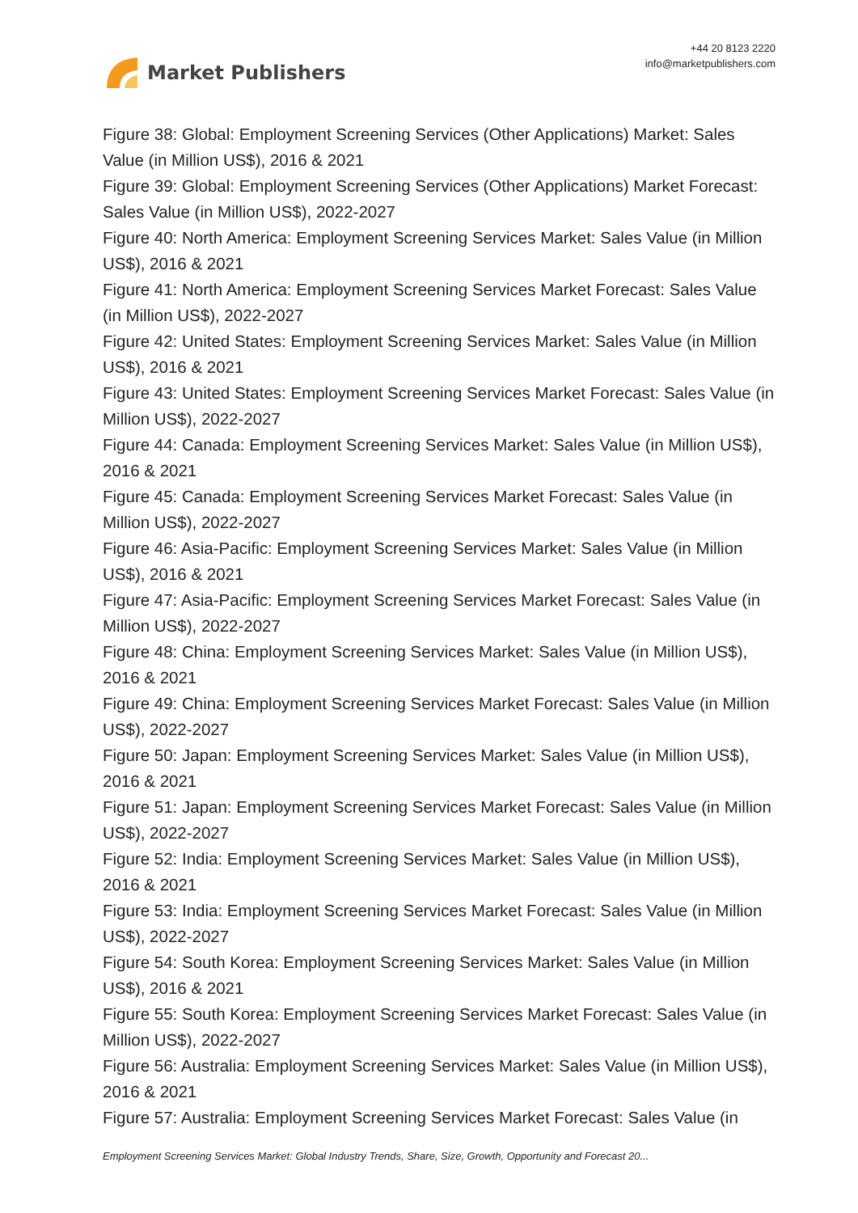Market Publishers
+44 20 8123 2220
info@marketpublishers.com
Figure 38: Global: Employment Screening Services (Other Applications) Market: Sales Value (in Million US$), 2016 & 2021
Figure 39: Global: Employment Screening Services (Other Applications) Market Forecast: Sales Value (in Million US$), 2022-2027
Figure 40: North America: Employment Screening Services Market: Sales Value (in Million US$), 2016 & 2021
Figure 41: North America: Employment Screening Services Market Forecast: Sales Value (in Million US$), 2022-2027
Figure 42: United States: Employment Screening Services Market: Sales Value (in Million US$), 2016 & 2021
Figure 43: United States: Employment Screening Services Market Forecast: Sales Value (in Million US$), 2022-2027
Figure 44: Canada: Employment Screening Services Market: Sales Value (in Million US$), 2016 & 2021
Figure 45: Canada: Employment Screening Services Market Forecast: Sales Value (in Million US$), 2022-2027
Figure 46: Asia-Pacific: Employment Screening Services Market: Sales Value (in Million US$), 2016 & 2021
Figure 47: Asia-Pacific: Employment Screening Services Market Forecast: Sales Value (in Million US$), 2022-2027
Figure 48: China: Employment Screening Services Market: Sales Value (in Million US$), 2016 & 2021
Figure 49: China: Employment Screening Services Market Forecast: Sales Value (in Million US$), 2022-2027
Figure 50: Japan: Employment Screening Services Market: Sales Value (in Million US$), 2016 & 2021
Figure 51: Japan: Employment Screening Services Market Forecast: Sales Value (in Million US$), 2022-2027
Figure 52: India: Employment Screening Services Market: Sales Value (in Million US$), 2016 & 2021
Figure 53: India: Employment Screening Services Market Forecast: Sales Value (in Million US$), 2022-2027
Figure 54: South Korea: Employment Screening Services Market: Sales Value (in Million US$), 2016 & 2021
Figure 55: South Korea: Employment Screening Services Market Forecast: Sales Value (in Million US$), 2022-2027
Figure 56: Australia: Employment Screening Services Market: Sales Value (in Million US$), 2016 & 2021
Figure 57: Australia: Employment Screening Services Market Forecast: Sales Value (in
Employment Screening Services Market: Global Industry Trends, Share, Size, Growth, Opportunity and Forecast 20...